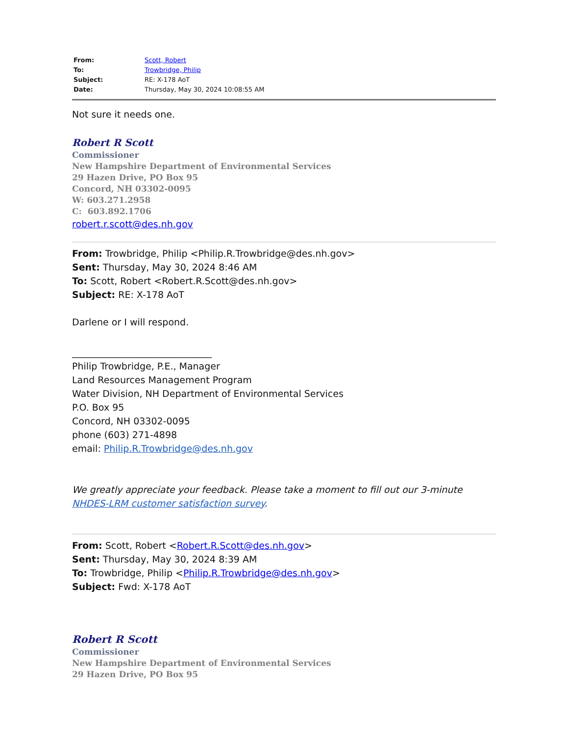| From: | Scott, Robert |
| To: | Trowbridge, Philip |
| Subject: | RE: X-178 AoT |
| Date: | Thursday, May 30, 2024 10:08:55 AM |
Not sure it needs one.
Robert R Scott
Commissioner
New Hampshire Department of Environmental Services
29 Hazen Drive, PO Box 95
Concord, NH 03302-0095
W: 603.271.2958
C: 603.892.1706
robert.r.scott@des.nh.gov
From: Trowbridge, Philip <Philip.R.Trowbridge@des.nh.gov>
Sent: Thursday, May 30, 2024 8:46 AM
To: Scott, Robert <Robert.R.Scott@des.nh.gov>
Subject: RE: X-178 AoT
Darlene or I will respond.
______________________________
Philip Trowbridge, P.E., Manager
Land Resources Management Program
Water Division, NH Department of Environmental Services
P.O. Box 95
Concord, NH 03302-0095
phone (603) 271-4898
email: Philip.R.Trowbridge@des.nh.gov
We greatly appreciate your feedback. Please take a moment to fill out our 3-minute NHDES-LRM customer satisfaction survey.
From: Scott, Robert <Robert.R.Scott@des.nh.gov>
Sent: Thursday, May 30, 2024 8:39 AM
To: Trowbridge, Philip <Philip.R.Trowbridge@des.nh.gov>
Subject: Fwd: X-178 AoT
Robert R Scott
Commissioner
New Hampshire Department of Environmental Services
29 Hazen Drive, PO Box 95